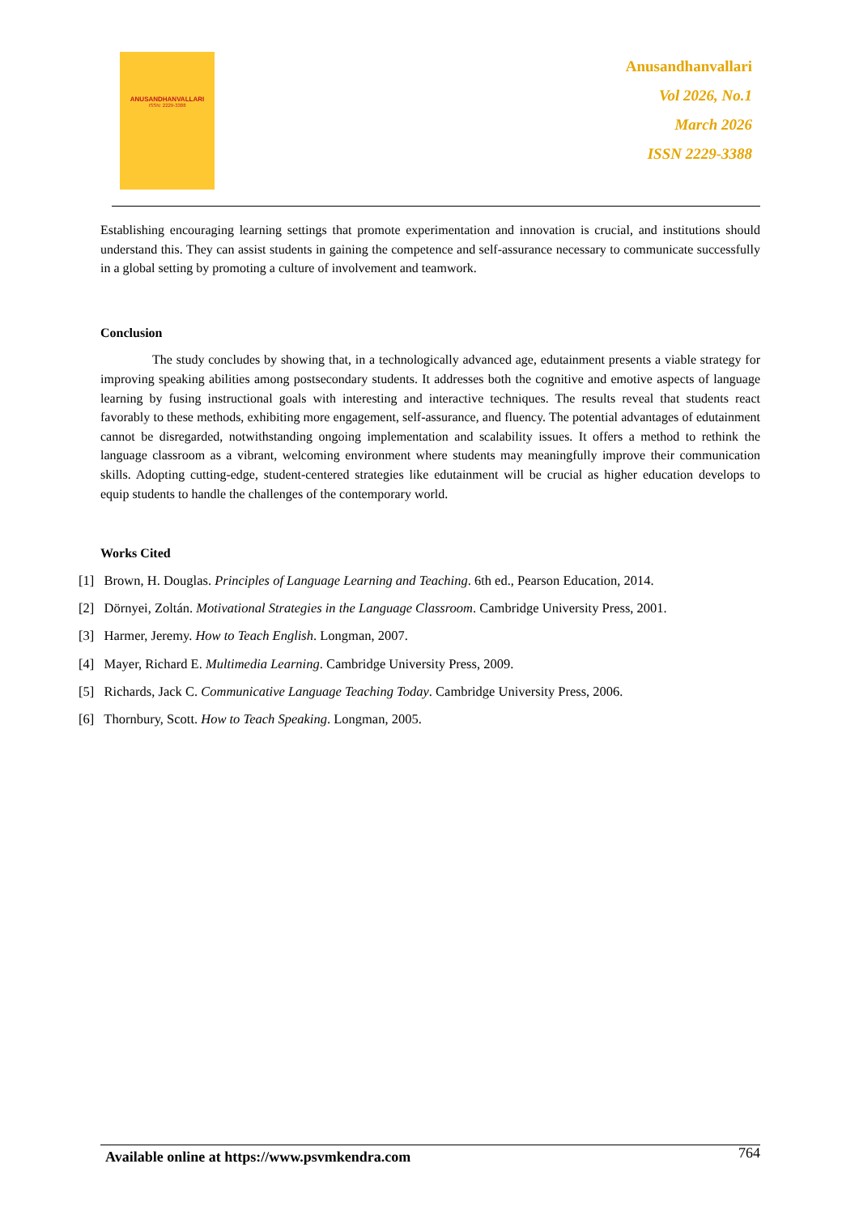ANUSANDHANVALLARI
ISSN: 2229-3388
Anusandhanvallari
Vol 2026, No.1
March 2026
ISSN 2229-3388
Establishing encouraging learning settings that promote experimentation and innovation is crucial, and institutions should understand this. They can assist students in gaining the competence and self-assurance necessary to communicate successfully in a global setting by promoting a culture of involvement and teamwork.
Conclusion
The study concludes by showing that, in a technologically advanced age, edutainment presents a viable strategy for improving speaking abilities among postsecondary students. It addresses both the cognitive and emotive aspects of language learning by fusing instructional goals with interesting and interactive techniques. The results reveal that students react favorably to these methods, exhibiting more engagement, self-assurance, and fluency. The potential advantages of edutainment cannot be disregarded, notwithstanding ongoing implementation and scalability issues. It offers a method to rethink the language classroom as a vibrant, welcoming environment where students may meaningfully improve their communication skills. Adopting cutting-edge, student-centered strategies like edutainment will be crucial as higher education develops to equip students to handle the challenges of the contemporary world.
Works Cited
[1] Brown, H. Douglas. Principles of Language Learning and Teaching. 6th ed., Pearson Education, 2014.
[2] Dörnyei, Zoltán. Motivational Strategies in the Language Classroom. Cambridge University Press, 2001.
[3] Harmer, Jeremy. How to Teach English. Longman, 2007.
[4] Mayer, Richard E. Multimedia Learning. Cambridge University Press, 2009.
[5] Richards, Jack C. Communicative Language Teaching Today. Cambridge University Press, 2006.
[6] Thornbury, Scott. How to Teach Speaking. Longman, 2005.
Available online at https://www.psvmkendra.com 764